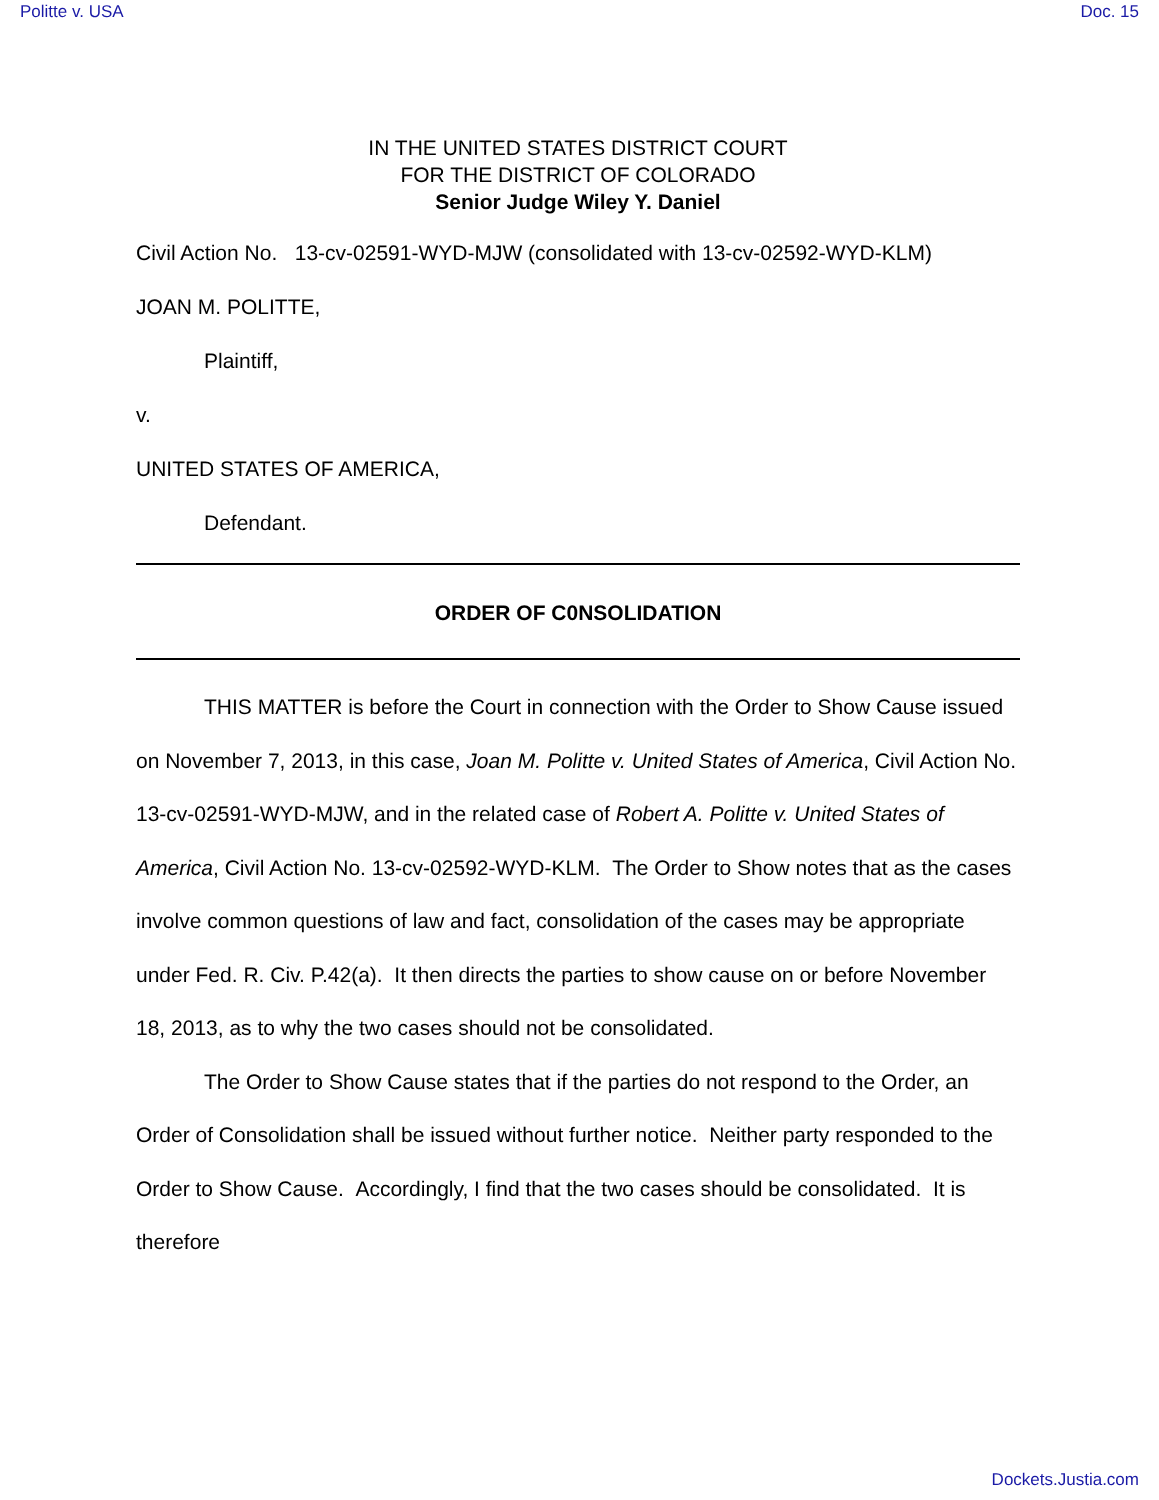Politte v. USA Doc. 15
IN THE UNITED STATES DISTRICT COURT
FOR THE DISTRICT OF COLORADO
Senior Judge Wiley Y. Daniel
Civil Action No. 13-cv-02591-WYD-MJW (consolidated with 13-cv-02592-WYD-KLM)
JOAN M. POLITTE,
Plaintiff,
v.
UNITED STATES OF AMERICA,
Defendant.
ORDER OF C0NSOLIDATION
THIS MATTER is before the Court in connection with the Order to Show Cause issued on November 7, 2013, in this case, Joan M. Politte v. United States of America, Civil Action No. 13-cv-02591-WYD-MJW, and in the related case of Robert A. Politte v. United States of America, Civil Action No. 13-cv-02592-WYD-KLM. The Order to Show notes that as the cases involve common questions of law and fact, consolidation of the cases may be appropriate under Fed. R. Civ. P.42(a). It then directs the parties to show cause on or before November 18, 2013, as to why the two cases should not be consolidated.
The Order to Show Cause states that if the parties do not respond to the Order, an Order of Consolidation shall be issued without further notice. Neither party responded to the Order to Show Cause. Accordingly, I find that the two cases should be consolidated. It is therefore
Dockets.Justia.com